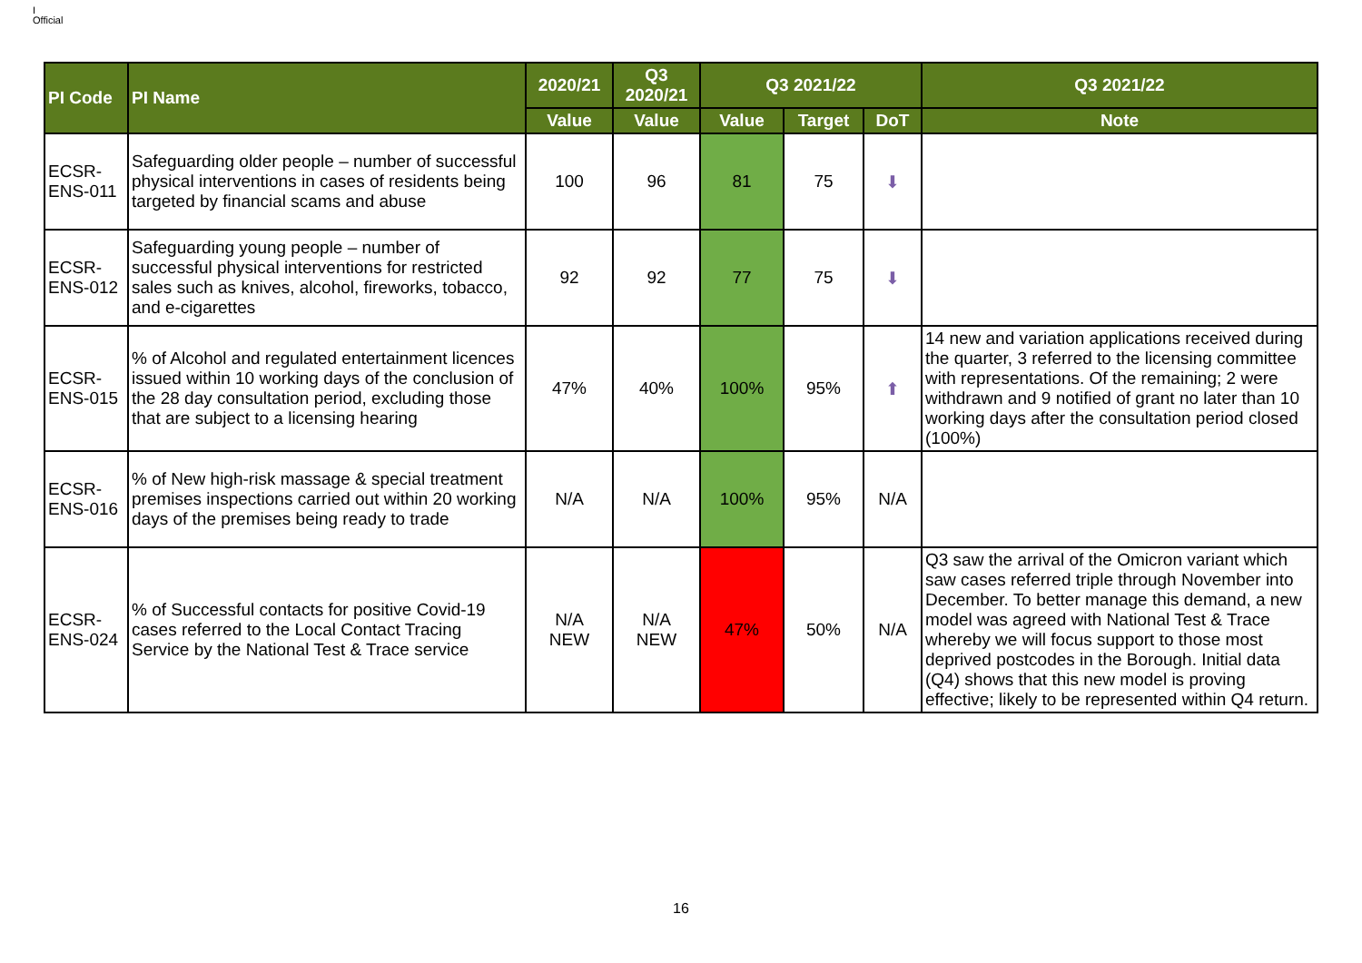I
Official
| PI Code | PI Name | 2020/21 | Q3 2020/21 | Q3 2021/22 | | | Q3 2021/22 |
| --- | --- | --- | --- | --- | --- | --- | --- |
| | | Value | Value | Value | Target | DoT | Note |
| ECSR-ENS-011 | Safeguarding older people – number of successful physical interventions in cases of residents being targeted by financial scams and abuse | 100 | 96 | 81 | 75 | ⬇ | |
| ECSR-ENS-012 | Safeguarding young people – number of successful physical interventions for restricted sales such as knives, alcohol, fireworks, tobacco, and e-cigarettes | 92 | 92 | 77 | 75 | ⬇ | |
| ECSR-ENS-015 | % of Alcohol and regulated entertainment licences issued within 10 working days of the conclusion of the 28 day consultation period, excluding those that are subject to a licensing hearing | 47% | 40% | 100% | 95% | ⬆ | 14 new and variation applications received during the quarter, 3 referred to the licensing committee with representations. Of the remaining; 2 were withdrawn and 9 notified of grant no later than 10 working days after the consultation period closed (100%) |
| ECSR-ENS-016 | % of New high-risk massage & special treatment premises inspections carried out within 20 working days of the premises being ready to trade | N/A | N/A | 100% | 95% | N/A | |
| ECSR-ENS-024 | % of Successful contacts for positive Covid-19 cases referred to the Local Contact Tracing Service by the National Test & Trace service | N/A NEW | N/A NEW | 47% | 50% | N/A | Q3 saw the arrival of the Omicron variant which saw cases referred triple through November into December. To better manage this demand, a new model was agreed with National Test & Trace whereby we will focus support to those most deprived postcodes in the Borough. Initial data (Q4) shows that this new model is proving effective; likely to be represented within Q4 return. |
16